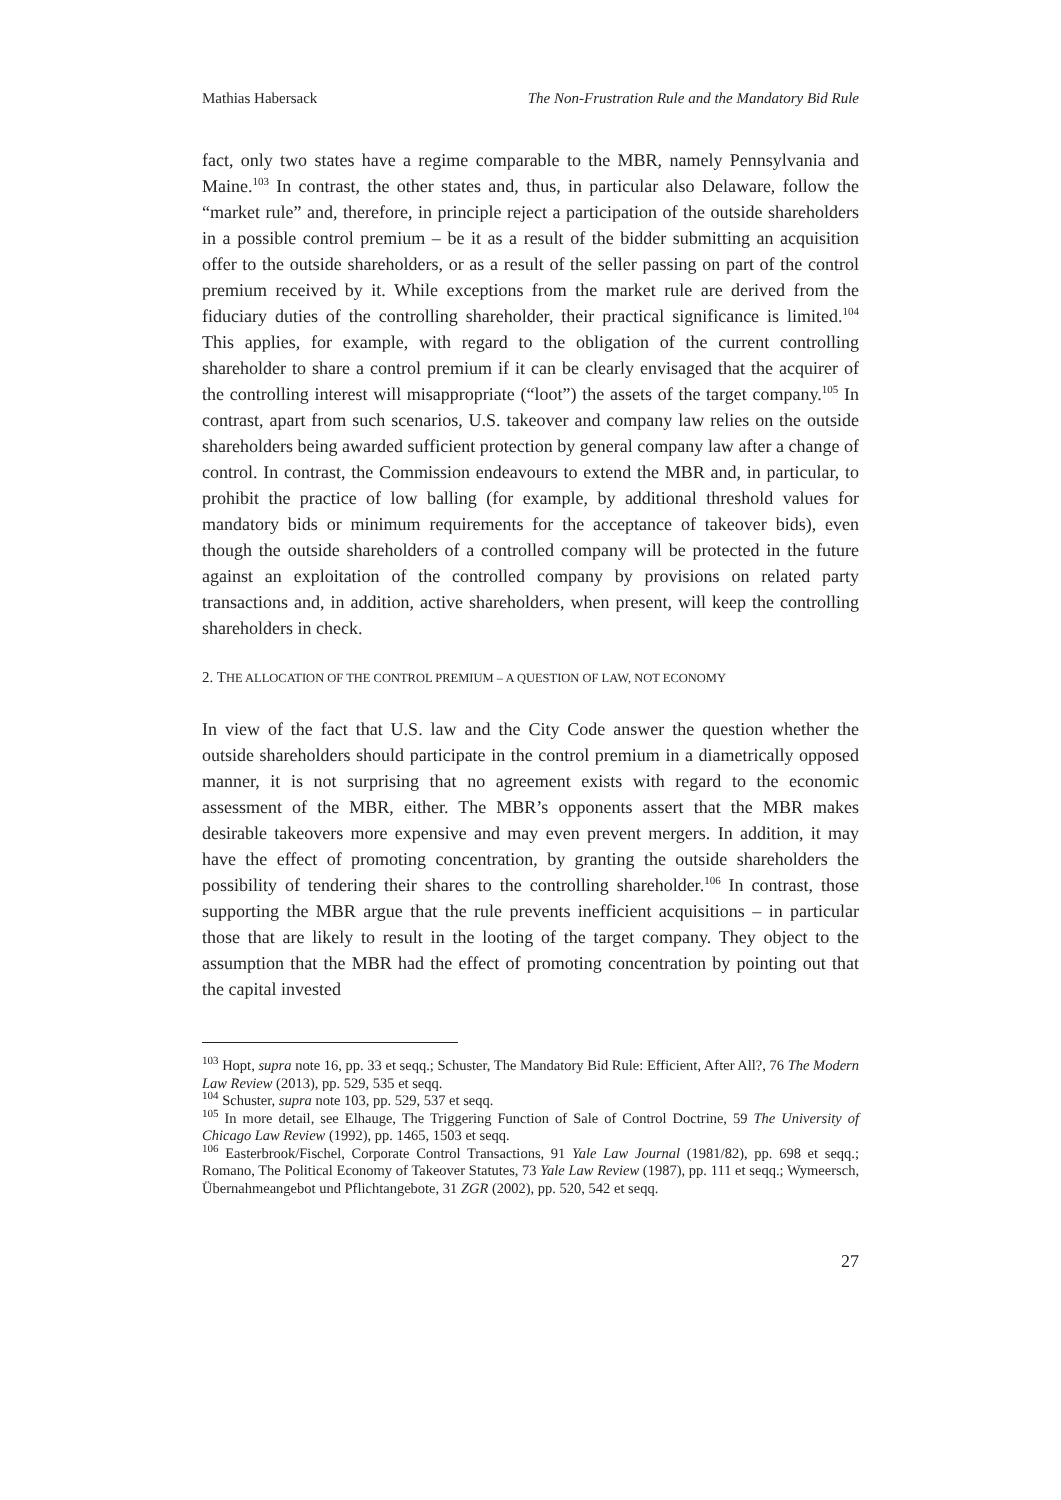Mathias Habersack The Non-Frustration Rule and the Mandatory Bid Rule
fact, only two states have a regime comparable to the MBR, namely Pennsylvania and Maine.<sup>103</sup> In contrast, the other states and, thus, in particular also Delaware, follow the “market rule” and, therefore, in principle reject a participation of the outside shareholders in a possible control premium – be it as a result of the bidder submitting an acquisition offer to the outside shareholders, or as a result of the seller passing on part of the control premium received by it. While exceptions from the market rule are derived from the fiduciary duties of the controlling shareholder, their practical significance is limited.<sup>104</sup> This applies, for example, with regard to the obligation of the current controlling shareholder to share a control premium if it can be clearly envisaged that the acquirer of the controlling interest will misappropriate (“loot”) the assets of the target company.<sup>105</sup> In contrast, apart from such scenarios, U.S. takeover and company law relies on the outside shareholders being awarded sufficient protection by general company law after a change of control. In contrast, the Commission endeavours to extend the MBR and, in particular, to prohibit the practice of low balling (for example, by additional threshold values for mandatory bids or minimum requirements for the acceptance of takeover bids), even though the outside shareholders of a controlled company will be protected in the future against an exploitation of the controlled company by provisions on related party transactions and, in addition, active shareholders, when present, will keep the controlling shareholders in check.
2. THE ALLOCATION OF THE CONTROL PREMIUM – A QUESTION OF LAW, NOT ECONOMY
In view of the fact that U.S. law and the City Code answer the question whether the outside shareholders should participate in the control premium in a diametrically opposed manner, it is not surprising that no agreement exists with regard to the economic assessment of the MBR, either. The MBR’s opponents assert that the MBR makes desirable takeovers more expensive and may even prevent mergers. In addition, it may have the effect of promoting concentration, by granting the outside shareholders the possibility of tendering their shares to the controlling shareholder.<sup>106</sup> In contrast, those supporting the MBR argue that the rule prevents inefficient acquisitions – in particular those that are likely to result in the looting of the target company. They object to the assumption that the MBR had the effect of promoting concentration by pointing out that the capital invested
<sup>103</sup> Hopt, supra note 16, pp. 33 et seqq.; Schuster, The Mandatory Bid Rule: Efficient, After All?, 76 The Modern Law Review (2013), pp. 529, 535 et seqq.
<sup>104</sup> Schuster, supra note 103, pp. 529, 537 et seqq.
<sup>105</sup> In more detail, see Elhauge, The Triggering Function of Sale of Control Doctrine, 59 The University of Chicago Law Review (1992), pp. 1465, 1503 et seqq.
<sup>106</sup> Easterbrook/Fischel, Corporate Control Transactions, 91 Yale Law Journal (1981/82), pp. 698 et seqq.; Romano, The Political Economy of Takeover Statutes, 73 Yale Law Review (1987), pp. 111 et seqq.; Wymeersch, Übernahmeangebot und Pflichtangebote, 31 ZGR (2002), pp. 520, 542 et seqq.
27